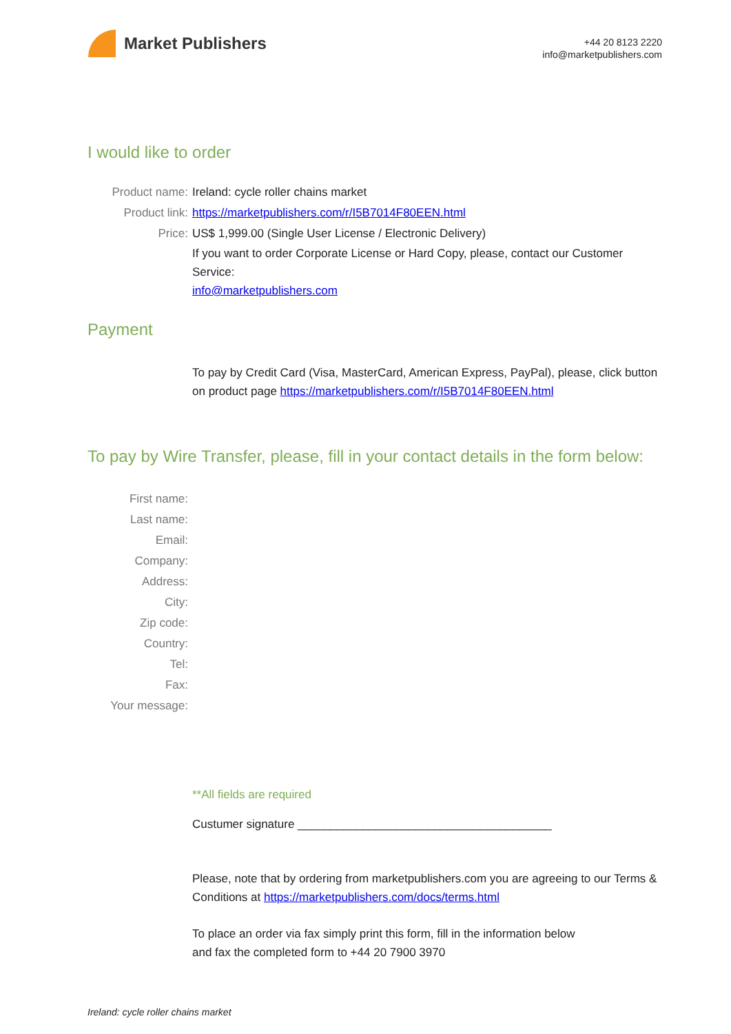Market Publishers
+44 20 8123 2220
info@marketpublishers.com
I would like to order
Product name: Ireland: cycle roller chains market
Product link: https://marketpublishers.com/r/I5B7014F80EEN.html
Price: US$ 1,999.00 (Single User License / Electronic Delivery)
If you want to order Corporate License or Hard Copy, please, contact our Customer Service:
info@marketpublishers.com
Payment
To pay by Credit Card (Visa, MasterCard, American Express, PayPal), please, click button on product page https://marketpublishers.com/r/I5B7014F80EEN.html
To pay by Wire Transfer, please, fill in your contact details in the form below:
First name:
Last name:
Email:
Company:
Address:
City:
Zip code:
Country:
Tel:
Fax:
Your message:
**All fields are required
Custumer signature _______________________________________
Please, note that by ordering from marketpublishers.com you are agreeing to our Terms & Conditions at https://marketpublishers.com/docs/terms.html
To place an order via fax simply print this form, fill in the information below
and fax the completed form to +44 20 7900 3970
Ireland: cycle roller chains market